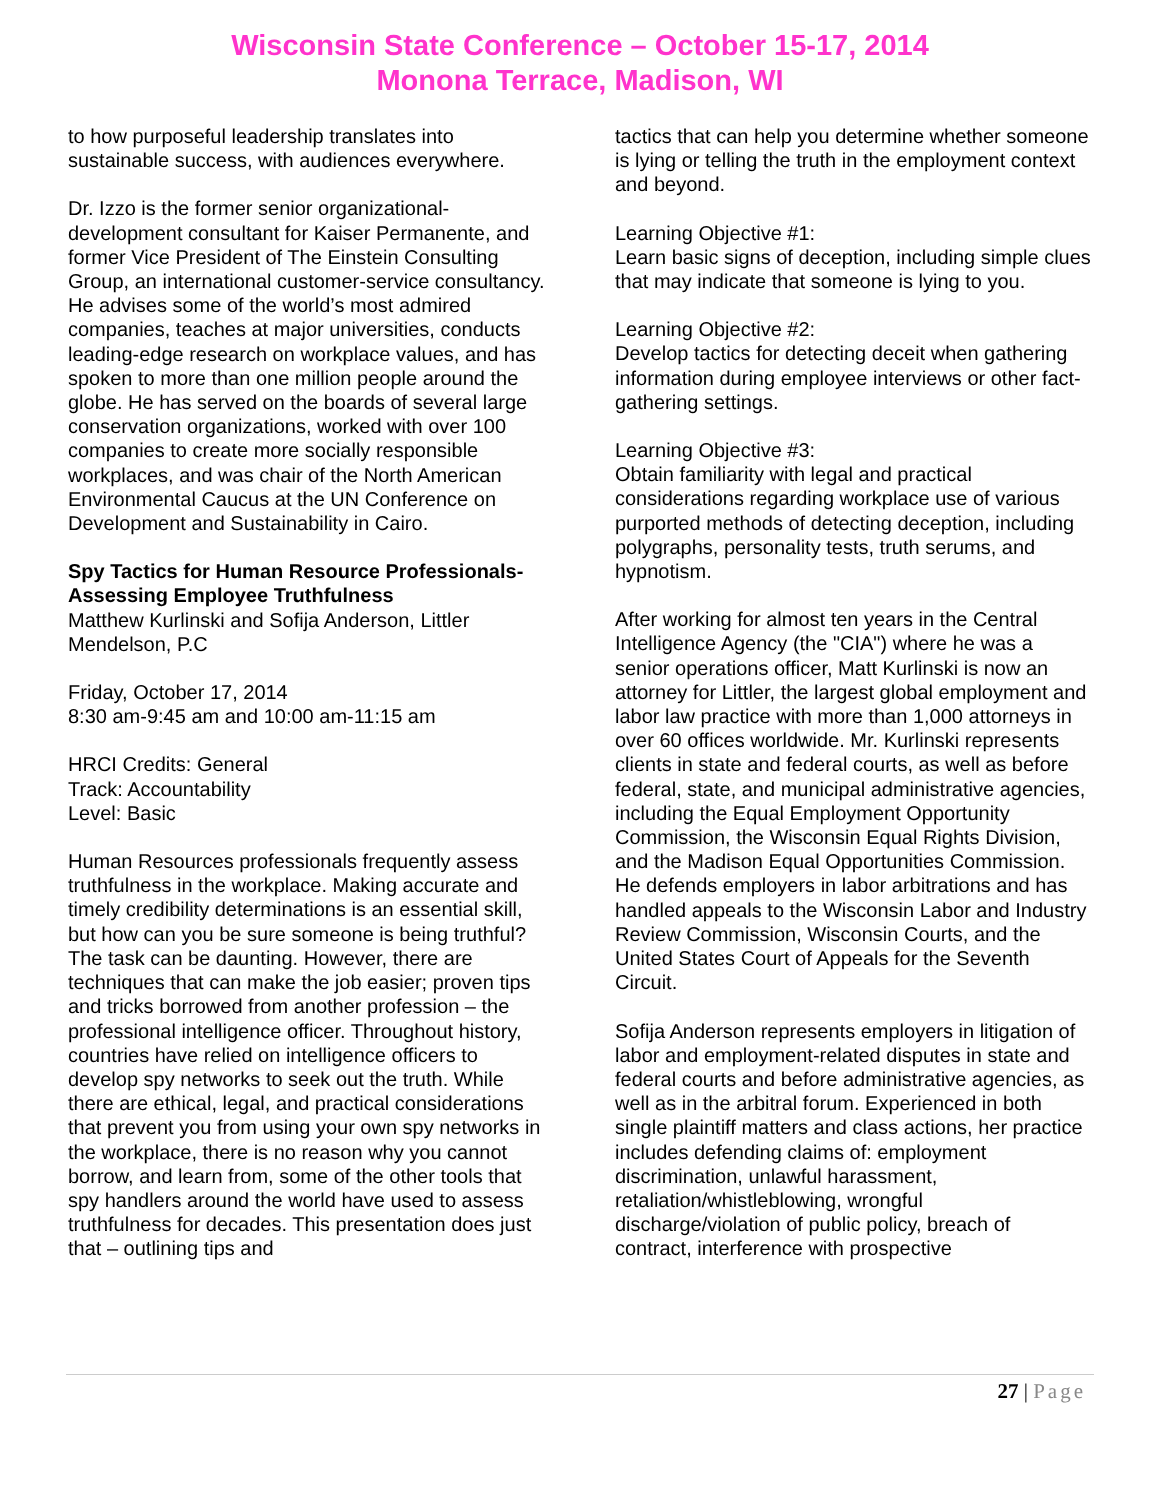Wisconsin State Conference – October 15-17, 2014
Monona Terrace, Madison, WI
to how purposeful leadership translates into sustainable success, with audiences everywhere.
Dr. Izzo is the former senior organizational-development consultant for Kaiser Permanente, and former Vice President of The Einstein Consulting Group, an international customer-service consultancy. He advises some of the world’s most admired companies, teaches at major universities, conducts leading-edge research on workplace values, and has spoken to more than one million people around the globe. He has served on the boards of several large conservation organizations, worked with over 100 companies to create more socially responsible workplaces, and was chair of the North American Environmental Caucus at the UN Conference on Development and Sustainability in Cairo.
Spy Tactics for Human Resource Professionals-Assessing Employee Truthfulness
Matthew Kurlinski and Sofija Anderson, Littler Mendelson, P.C
Friday, October 17, 2014
8:30 am-9:45 am and 10:00 am-11:15 am
HRCI Credits: General
Track: Accountability
Level: Basic
Human Resources professionals frequently assess truthfulness in the workplace. Making accurate and timely credibility determinations is an essential skill, but how can you be sure someone is being truthful? The task can be daunting. However, there are techniques that can make the job easier; proven tips and tricks borrowed from another profession – the professional intelligence officer. Throughout history, countries have relied on intelligence officers to develop spy networks to seek out the truth. While there are ethical, legal, and practical considerations that prevent you from using your own spy networks in the workplace, there is no reason why you cannot borrow, and learn from, some of the other tools that spy handlers around the world have used to assess truthfulness for decades. This presentation does just that – outlining tips and
tactics that can help you determine whether someone is lying or telling the truth in the employment context and beyond.
Learning Objective #1:
Learn basic signs of deception, including simple clues that may indicate that someone is lying to you.
Learning Objective #2:
Develop tactics for detecting deceit when gathering information during employee interviews or other fact-gathering settings.
Learning Objective #3:
Obtain familiarity with legal and practical considerations regarding workplace use of various purported methods of detecting deception, including polygraphs, personality tests, truth serums, and hypnotism.
After working for almost ten years in the Central Intelligence Agency (the "CIA") where he was a senior operations officer, Matt Kurlinski is now an attorney for Littler, the largest global employment and labor law practice with more than 1,000 attorneys in over 60 offices worldwide. Mr. Kurlinski represents clients in state and federal courts, as well as before federal, state, and municipal administrative agencies, including the Equal Employment Opportunity Commission, the Wisconsin Equal Rights Division, and the Madison Equal Opportunities Commission. He defends employers in labor arbitrations and has handled appeals to the Wisconsin Labor and Industry Review Commission, Wisconsin Courts, and the United States Court of Appeals for the Seventh Circuit.
Sofija Anderson represents employers in litigation of labor and employment-related disputes in state and federal courts and before administrative agencies, as well as in the arbitral forum. Experienced in both single plaintiff matters and class actions, her practice includes defending claims of: employment discrimination, unlawful harassment, retaliation/whistleblowing, wrongful discharge/violation of public policy, breach of contract, interference with prospective
27 | Page